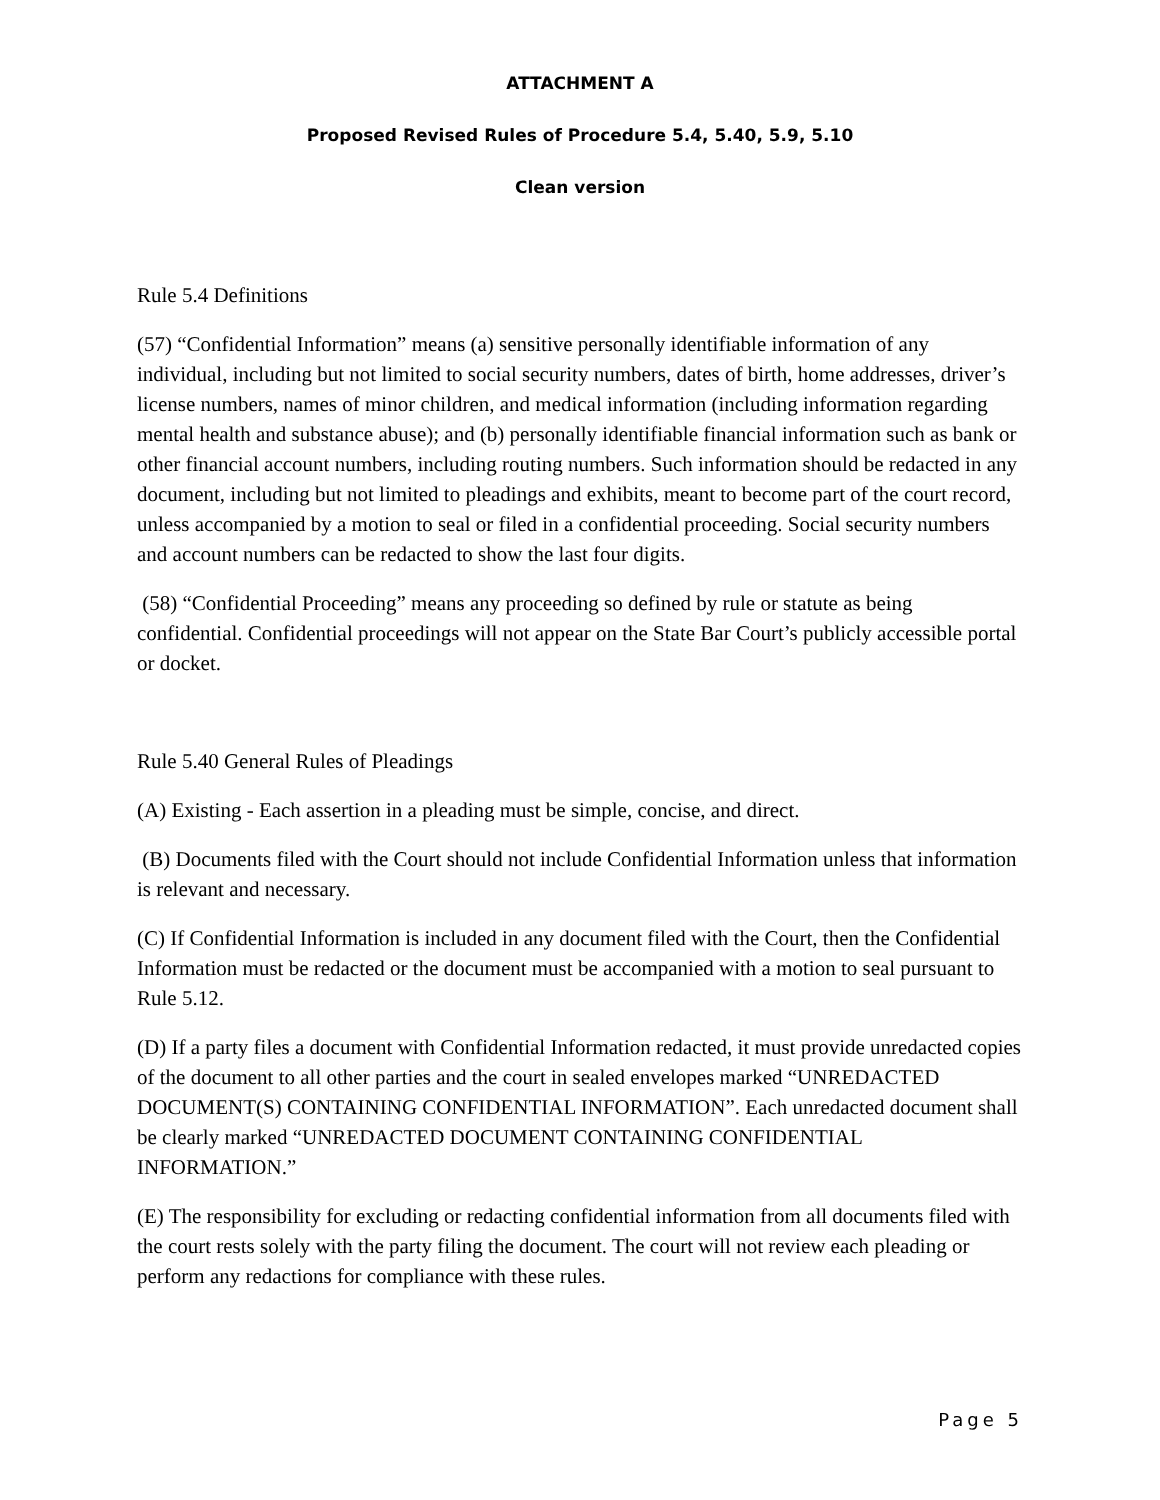ATTACHMENT A
Proposed Revised Rules of Procedure 5.4, 5.40, 5.9, 5.10
Clean version
Rule 5.4 Definitions
(57) “Confidential Information” means (a) sensitive personally identifiable information of any individual, including but not limited to social security numbers, dates of birth, home addresses, driver’s license numbers, names of minor children, and medical information (including information regarding mental health and substance abuse); and (b) personally identifiable financial information such as bank or other financial account numbers, including routing numbers. Such information should be redacted in any document, including but not limited to pleadings and exhibits, meant to become part of the court record, unless accompanied by a motion to seal or filed in a confidential proceeding. Social security numbers and account numbers can be redacted to show the last four digits.
(58) “Confidential Proceeding” means any proceeding so defined by rule or statute as being confidential. Confidential proceedings will not appear on the State Bar Court’s publicly accessible portal or docket.
Rule 5.40 General Rules of Pleadings
(A) Existing - Each assertion in a pleading must be simple, concise, and direct.
(B) Documents filed with the Court should not include Confidential Information unless that information is relevant and necessary.
(C) If Confidential Information is included in any document filed with the Court, then the Confidential Information must be redacted or the document must be accompanied with a motion to seal pursuant to Rule 5.12.
(D) If a party files a document with Confidential Information redacted, it must provide unredacted copies of the document to all other parties and the court in sealed envelopes marked “UNREDACTED DOCUMENT(S) CONTAINING CONFIDENTIAL INFORMATION”. Each unredacted document shall be clearly marked “UNREDACTED DOCUMENT CONTAINING CONFIDENTIAL INFORMATION.”
(E) The responsibility for excluding or redacting confidential information from all documents filed with the court rests solely with the party filing the document. The court will not review each pleading or perform any redactions for compliance with these rules.
Page 5